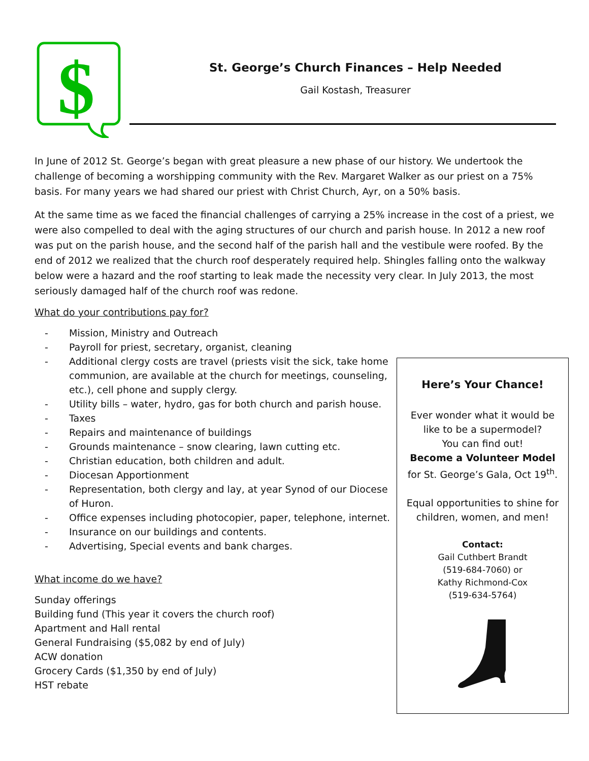$
St. George’s Church Finances – Help Needed
Gail Kostash, Treasurer
In June of 2012 St. George’s began with great pleasure a new phase of our history. We undertook the challenge of becoming a worshipping community with the Rev. Margaret Walker as our priest on a 75% basis. For many years we had shared our priest with Christ Church, Ayr, on a 50% basis.
At the same time as we faced the financial challenges of carrying a 25% increase in the cost of a priest, we were also compelled to deal with the aging structures of our church and parish house. In 2012 a new roof was put on the parish house, and the second half of the parish hall and the vestibule were roofed. By the end of 2012 we realized that the church roof desperately required help. Shingles falling onto the walkway below were a hazard and the roof starting to leak made the necessity very clear. In July 2013, the most seriously damaged half of the church roof was redone.
What do your contributions pay for?
- Mission, Ministry and Outreach
- Payroll for priest, secretary, organist, cleaning
- Additional clergy costs are travel (priests visit the sick, take home communion, are available at the church for meetings, counseling, etc.), cell phone and supply clergy.
- Utility bills – water, hydro, gas for both church and parish house.
- Taxes
- Repairs and maintenance of buildings
- Grounds maintenance – snow clearing, lawn cutting etc.
- Christian education, both children and adult.
- Diocesan Apportionment
- Representation, both clergy and lay, at year Synod of our Diocese of Huron.
- Office expenses including photocopier, paper, telephone, internet.
- Insurance on our buildings and contents.
- Advertising, Special events and bank charges.
What income do we have?
Sunday offerings
Building fund (This year it covers the church roof)
Apartment and Hall rental
General Fundraising ($5,082 by end of July)
ACW donation
Grocery Cards ($1,350 by end of July)
HST rebate
Here’s Your Chance!
Ever wonder what it would be
like to be a supermodel?
You can find out!
Become a Volunteer Model
for St. George’s Gala, Oct 19<sup>th</sup>.
Equal opportunities to shine for
children, women, and men!
Contact:
Gail Cuthbert Brandt
(519-684-7060) or
Kathy Richmond-Cox
(519-634-5764)